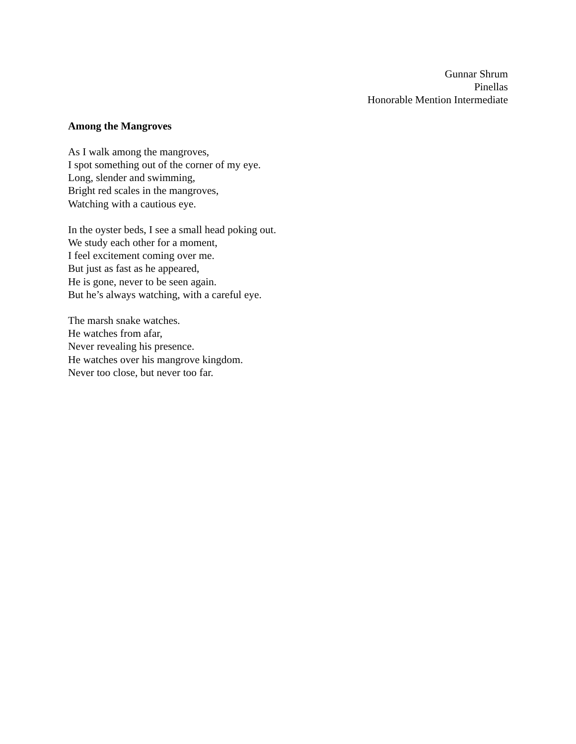Gunnar Shrum
Pinellas
Honorable Mention Intermediate
Among the Mangroves
As I walk among the mangroves,
I spot something out of the corner of my eye.
Long, slender and swimming,
Bright red scales in the mangroves,
Watching with a cautious eye.
In the oyster beds, I see a small head poking out.
We study each other for a moment,
I feel excitement coming over me.
But just as fast as he appeared,
He is gone, never to be seen again.
But he’s always watching, with a careful eye.
The marsh snake watches.
He watches from afar,
Never revealing his presence.
He watches over his mangrove kingdom.
Never too close, but never too far.